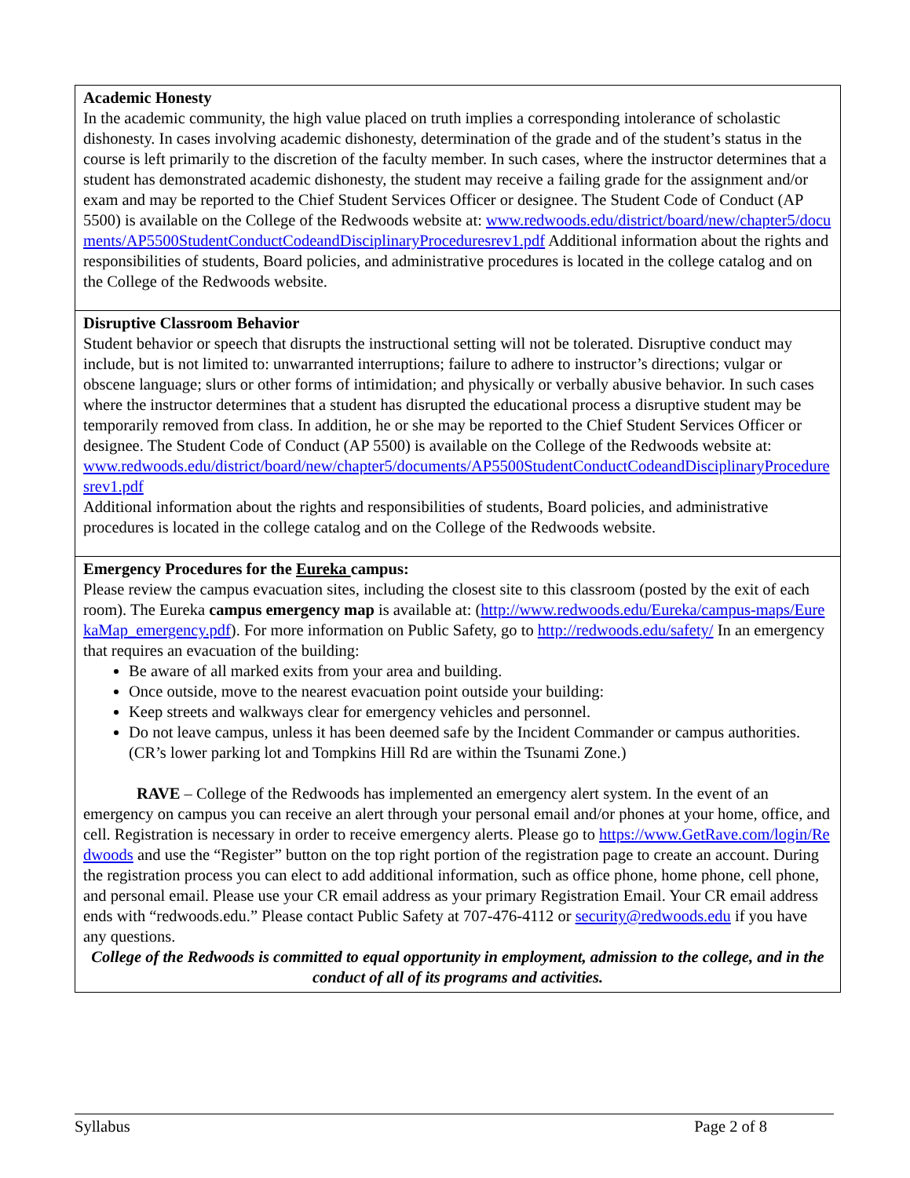Academic Honesty
In the academic community, the high value placed on truth implies a corresponding intolerance of scholastic dishonesty. In cases involving academic dishonesty, determination of the grade and of the student’s status in the course is left primarily to the discretion of the faculty member. In such cases, where the instructor determines that a student has demonstrated academic dishonesty, the student may receive a failing grade for the assignment and/or exam and may be reported to the Chief Student Services Officer or designee. The Student Code of Conduct (AP 5500) is available on the College of the Redwoods website at: www.redwoods.edu/district/board/new/chapter5/documents/AP5500StudentConductCodeandDisciplinaryProceduresrev1.pdf Additional information about the rights and responsibilities of students, Board policies, and administrative procedures is located in the college catalog and on the College of the Redwoods website.
Disruptive Classroom Behavior
Student behavior or speech that disrupts the instructional setting will not be tolerated. Disruptive conduct may include, but is not limited to: unwarranted interruptions; failure to adhere to instructor’s directions; vulgar or obscene language; slurs or other forms of intimidation; and physically or verbally abusive behavior. In such cases where the instructor determines that a student has disrupted the educational process a disruptive student may be temporarily removed from class. In addition, he or she may be reported to the Chief Student Services Officer or designee. The Student Code of Conduct (AP 5500) is available on the College of the Redwoods website at:
www.redwoods.edu/district/board/new/chapter5/documents/AP5500StudentConductCodeandDisciplinaryProceduresrev1.pdf
Additional information about the rights and responsibilities of students, Board policies, and administrative procedures is located in the college catalog and on the College of the Redwoods website.
Emergency Procedures for the Eureka campus:
Please review the campus evacuation sites, including the closest site to this classroom (posted by the exit of each room). The Eureka campus emergency map is available at: (http://www.redwoods.edu/Eureka/campus-maps/EurekaMap_emergency.pdf). For more information on Public Safety, go to http://redwoods.edu/safety/ In an emergency that requires an evacuation of the building:
Be aware of all marked exits from your area and building.
Once outside, move to the nearest evacuation point outside your building:
Keep streets and walkways clear for emergency vehicles and personnel.
Do not leave campus, unless it has been deemed safe by the Incident Commander or campus authorities. (CR’s lower parking lot and Tompkins Hill Rd are within the Tsunami Zone.)
RAVE – College of the Redwoods has implemented an emergency alert system. In the event of an emergency on campus you can receive an alert through your personal email and/or phones at your home, office, and cell. Registration is necessary in order to receive emergency alerts. Please go to https://www.GetRave.com/login/Redwoods and use the “Register” button on the top right portion of the registration page to create an account. During the registration process you can elect to add additional information, such as office phone, home phone, cell phone, and personal email. Please use your CR email address as your primary Registration Email. Your CR email address ends with “redwoods.edu.” Please contact Public Safety at 707-476-4112 or security@redwoods.edu if you have any questions.
College of the Redwoods is committed to equal opportunity in employment, admission to the college, and in the conduct of all of its programs and activities.
Syllabus Page 2 of 8